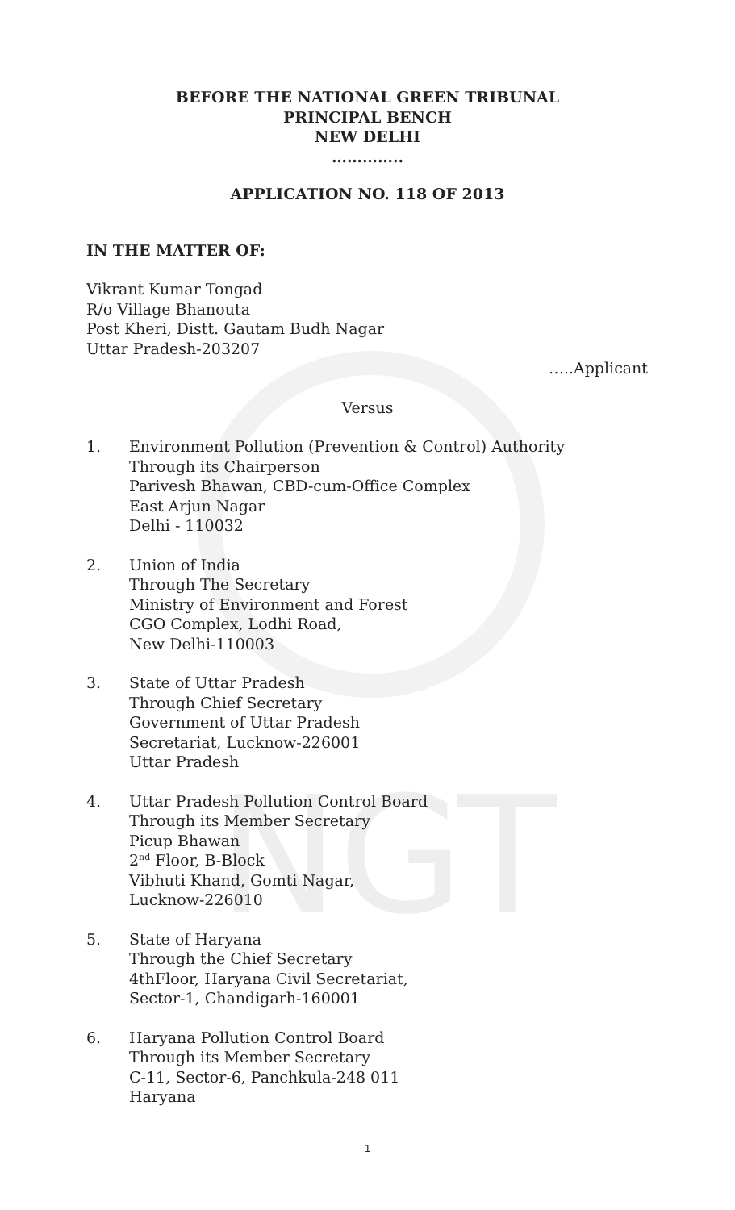NGT
BEFORE THE NATIONAL GREEN TRIBUNAL
PRINCIPAL BENCH
NEW DELHI
…………..
APPLICATION NO. 118 OF 2013
IN THE MATTER OF:
Vikrant Kumar Tongad
R/o Village Bhanouta
Post Kheri, Distt. Gautam Budh Nagar
Uttar Pradesh-203207
…..Applicant
Versus
1. Environment Pollution (Prevention & Control) Authority
Through its Chairperson
Parivesh Bhawan, CBD-cum-Office Complex
East Arjun Nagar
Delhi - 110032
2. Union of India
Through The Secretary
Ministry of Environment and Forest
CGO Complex, Lodhi Road,
New Delhi-110003
3. State of Uttar Pradesh
Through Chief Secretary
Government of Uttar Pradesh
Secretariat, Lucknow-226001
Uttar Pradesh
4. Uttar Pradesh Pollution Control Board
Through its Member Secretary
Picup Bhawan
2<sup>nd</sup> Floor, B-Block
Vibhuti Khand, Gomti Nagar,
Lucknow-226010
5. State of Haryana
Through the Chief Secretary
4thFloor, Haryana Civil Secretariat,
Sector-1, Chandigarh-160001
6. Haryana Pollution Control Board
Through its Member Secretary
C-11, Sector-6, Panchkula-248 011
Haryana
1